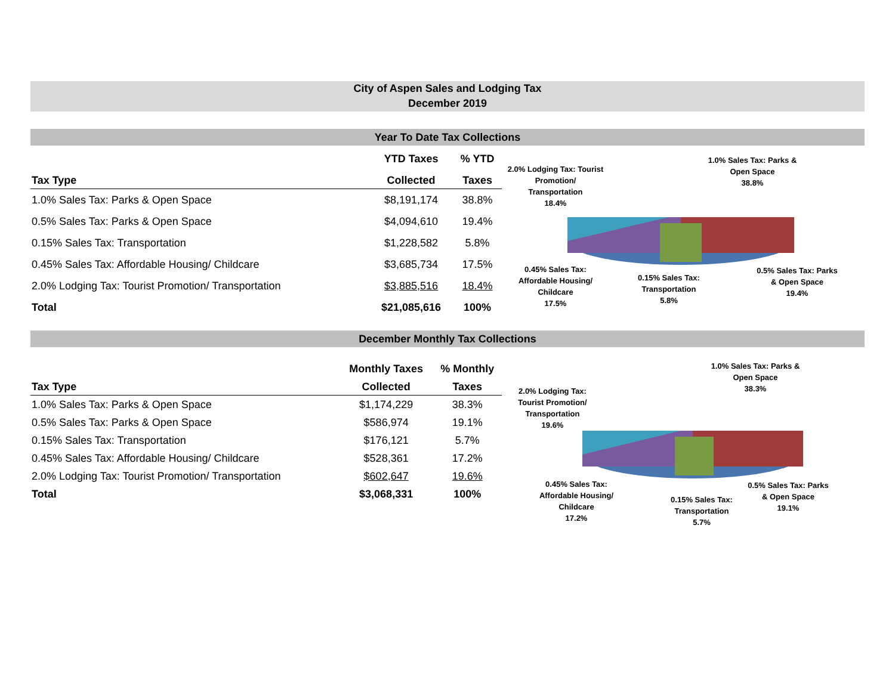City of Aspen Sales and Lodging Tax
December 2019
Year To Date Tax Collections
| | YTD Taxes | % YTD |
| --- | --- | --- |
| Tax Type | Collected | Taxes |
| 1.0% Sales Tax: Parks & Open Space | $8,191,174 | 38.8% |
| 0.5% Sales Tax: Parks & Open Space | $4,094,610 | 19.4% |
| 0.15% Sales Tax: Transportation | $1,228,582 | 5.8% |
| 0.45% Sales Tax: Affordable Housing/ Childcare | $3,685,734 | 17.5% |
| 2.0% Lodging Tax: Tourist Promotion/ Transportation | $3,885,516 | 18.4% |
| Total | $21,085,616 | 100% |
1.0% Sales Tax: Parks &
Open Space
38.8%
2.0% Lodging Tax: Tourist
Promotion/
Transportation
18.4%
0.45% Sales Tax:
Affordable Housing/
Childcare
17.5%
0.15% Sales Tax:
Transportation
5.8%
0.5% Sales Tax: Parks
& Open Space
19.4%
December Monthly Tax Collections
| | Monthly Taxes | % Monthly |
| --- | --- | --- |
| Tax Type | Collected | Taxes |
| 1.0% Sales Tax: Parks & Open Space | $1,174,229 | 38.3% |
| 0.5% Sales Tax: Parks & Open Space | $586,974 | 19.1% |
| 0.15% Sales Tax: Transportation | $176,121 | 5.7% |
| 0.45% Sales Tax: Affordable Housing/ Childcare | $528,361 | 17.2% |
| 2.0% Lodging Tax: Tourist Promotion/ Transportation | $602,647 | 19.6% |
| Total | $3,068,331 | 100% |
1.0% Sales Tax: Parks &
Open Space
38.3%
2.0% Lodging Tax:
Tourist Promotion/
Transportation
19.6%
0.45% Sales Tax:
Affordable Housing/
Childcare
17.2%
0.15% Sales Tax:
Transportation
5.7%
0.5% Sales Tax: Parks
& Open Space
19.1%